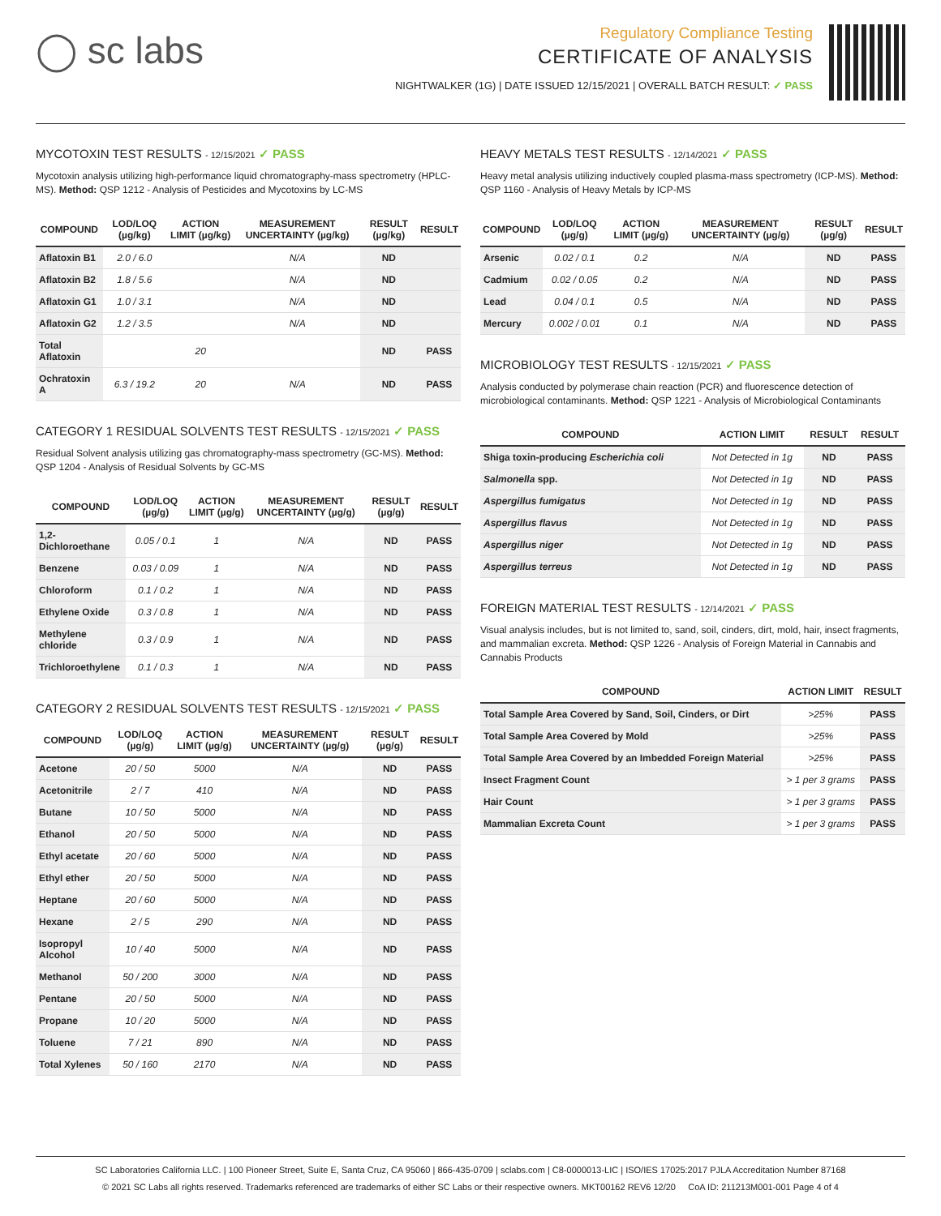◯ sc labs
Regulatory Compliance Testing
CERTIFICATE OF ANALYSIS
NIGHTWALKER (1G) | DATE ISSUED 12/15/2021 | OVERALL BATCH RESULT: ✓ PASS
MYCOTOXIN TEST RESULTS - 12/15/2021 ✓ PASS
Mycotoxin analysis utilizing high-performance liquid chromatography-mass spectrometry (HPLC-MS). Method: QSP 1212 - Analysis of Pesticides and Mycotoxins by LC-MS
| COMPOUND | LOD/LOQ (µg/kg) | ACTION LIMIT (µg/kg) | MEASUREMENT UNCERTAINTY (µg/kg) | RESULT (µg/kg) | RESULT |
| --- | --- | --- | --- | --- | --- |
| Aflatoxin B1 | 2.0 / 6.0 | | N/A | ND | |
| Aflatoxin B2 | 1.8 / 5.6 | | N/A | ND | |
| Aflatoxin G1 | 1.0 / 3.1 | | N/A | ND | |
| Aflatoxin G2 | 1.2 / 3.5 | | N/A | ND | |
| Total Aflatoxin | | 20 | | ND | PASS |
| Ochratoxin A | 6.3 / 19.2 | 20 | N/A | ND | PASS |
CATEGORY 1 RESIDUAL SOLVENTS TEST RESULTS - 12/15/2021 ✓ PASS
Residual Solvent analysis utilizing gas chromatography-mass spectrometry (GC-MS). Method: QSP 1204 - Analysis of Residual Solvents by GC-MS
| COMPOUND | LOD/LOQ (µg/g) | ACTION LIMIT (µg/g) | MEASUREMENT UNCERTAINTY (µg/g) | RESULT (µg/g) | RESULT |
| --- | --- | --- | --- | --- | --- |
| 1,2-Dichloroethane | 0.05 / 0.1 | 1 | N/A | ND | PASS |
| Benzene | 0.03 / 0.09 | 1 | N/A | ND | PASS |
| Chloroform | 0.1 / 0.2 | 1 | N/A | ND | PASS |
| Ethylene Oxide | 0.3 / 0.8 | 1 | N/A | ND | PASS |
| Methylene chloride | 0.3 / 0.9 | 1 | N/A | ND | PASS |
| Trichloroethylene | 0.1 / 0.3 | 1 | N/A | ND | PASS |
CATEGORY 2 RESIDUAL SOLVENTS TEST RESULTS - 12/15/2021 ✓ PASS
| COMPOUND | LOD/LOQ (µg/g) | ACTION LIMIT (µg/g) | MEASUREMENT UNCERTAINTY (µg/g) | RESULT (µg/g) | RESULT |
| --- | --- | --- | --- | --- | --- |
| Acetone | 20 / 50 | 5000 | N/A | ND | PASS |
| Acetonitrile | 2 / 7 | 410 | N/A | ND | PASS |
| Butane | 10 / 50 | 5000 | N/A | ND | PASS |
| Ethanol | 20 / 50 | 5000 | N/A | ND | PASS |
| Ethyl acetate | 20 / 60 | 5000 | N/A | ND | PASS |
| Ethyl ether | 20 / 50 | 5000 | N/A | ND | PASS |
| Heptane | 20 / 60 | 5000 | N/A | ND | PASS |
| Hexane | 2 / 5 | 290 | N/A | ND | PASS |
| Isopropyl Alcohol | 10 / 40 | 5000 | N/A | ND | PASS |
| Methanol | 50 / 200 | 3000 | N/A | ND | PASS |
| Pentane | 20 / 50 | 5000 | N/A | ND | PASS |
| Propane | 10 / 20 | 5000 | N/A | ND | PASS |
| Toluene | 7 / 21 | 890 | N/A | ND | PASS |
| Total Xylenes | 50 / 160 | 2170 | N/A | ND | PASS |
HEAVY METALS TEST RESULTS - 12/14/2021 ✓ PASS
Heavy metal analysis utilizing inductively coupled plasma-mass spectrometry (ICP-MS). Method: QSP 1160 - Analysis of Heavy Metals by ICP-MS
| COMPOUND | LOD/LOQ (µg/g) | ACTION LIMIT (µg/g) | MEASUREMENT UNCERTAINTY (µg/g) | RESULT (µg/g) | RESULT |
| --- | --- | --- | --- | --- | --- |
| Arsenic | 0.02 / 0.1 | 0.2 | N/A | ND | PASS |
| Cadmium | 0.02 / 0.05 | 0.2 | N/A | ND | PASS |
| Lead | 0.04 / 0.1 | 0.5 | N/A | ND | PASS |
| Mercury | 0.002 / 0.01 | 0.1 | N/A | ND | PASS |
MICROBIOLOGY TEST RESULTS - 12/15/2021 ✓ PASS
Analysis conducted by polymerase chain reaction (PCR) and fluorescence detection of microbiological contaminants. Method: QSP 1221 - Analysis of Microbiological Contaminants
| COMPOUND | ACTION LIMIT | RESULT | RESULT |
| --- | --- | --- | --- |
| Shiga toxin-producing Escherichia coli | Not Detected in 1g | ND | PASS |
| Salmonella spp. | Not Detected in 1g | ND | PASS |
| Aspergillus fumigatus | Not Detected in 1g | ND | PASS |
| Aspergillus flavus | Not Detected in 1g | ND | PASS |
| Aspergillus niger | Not Detected in 1g | ND | PASS |
| Aspergillus terreus | Not Detected in 1g | ND | PASS |
FOREIGN MATERIAL TEST RESULTS - 12/14/2021 ✓ PASS
Visual analysis includes, but is not limited to, sand, soil, cinders, dirt, mold, hair, insect fragments, and mammalian excreta. Method: QSP 1226 - Analysis of Foreign Material in Cannabis and Cannabis Products
| COMPOUND | ACTION LIMIT | RESULT |
| --- | --- | --- |
| Total Sample Area Covered by Sand, Soil, Cinders, or Dirt | >25% | PASS |
| Total Sample Area Covered by Mold | >25% | PASS |
| Total Sample Area Covered by an Imbedded Foreign Material | >25% | PASS |
| Insect Fragment Count | > 1 per 3 grams | PASS |
| Hair Count | > 1 per 3 grams | PASS |
| Mammalian Excreta Count | > 1 per 3 grams | PASS |
SC Laboratories California LLC. | 100 Pioneer Street, Suite E, Santa Cruz, CA 95060 | 866-435-0709 | sclabs.com | C8-0000013-LIC | ISO/IES 17025:2017 PJLA Accreditation Number 87168
© 2021 SC Labs all rights reserved. Trademarks referenced are trademarks of either SC Labs or their respective owners. MKT00162 REV6 12/20 CoA ID: 211213M001-001 Page 4 of 4